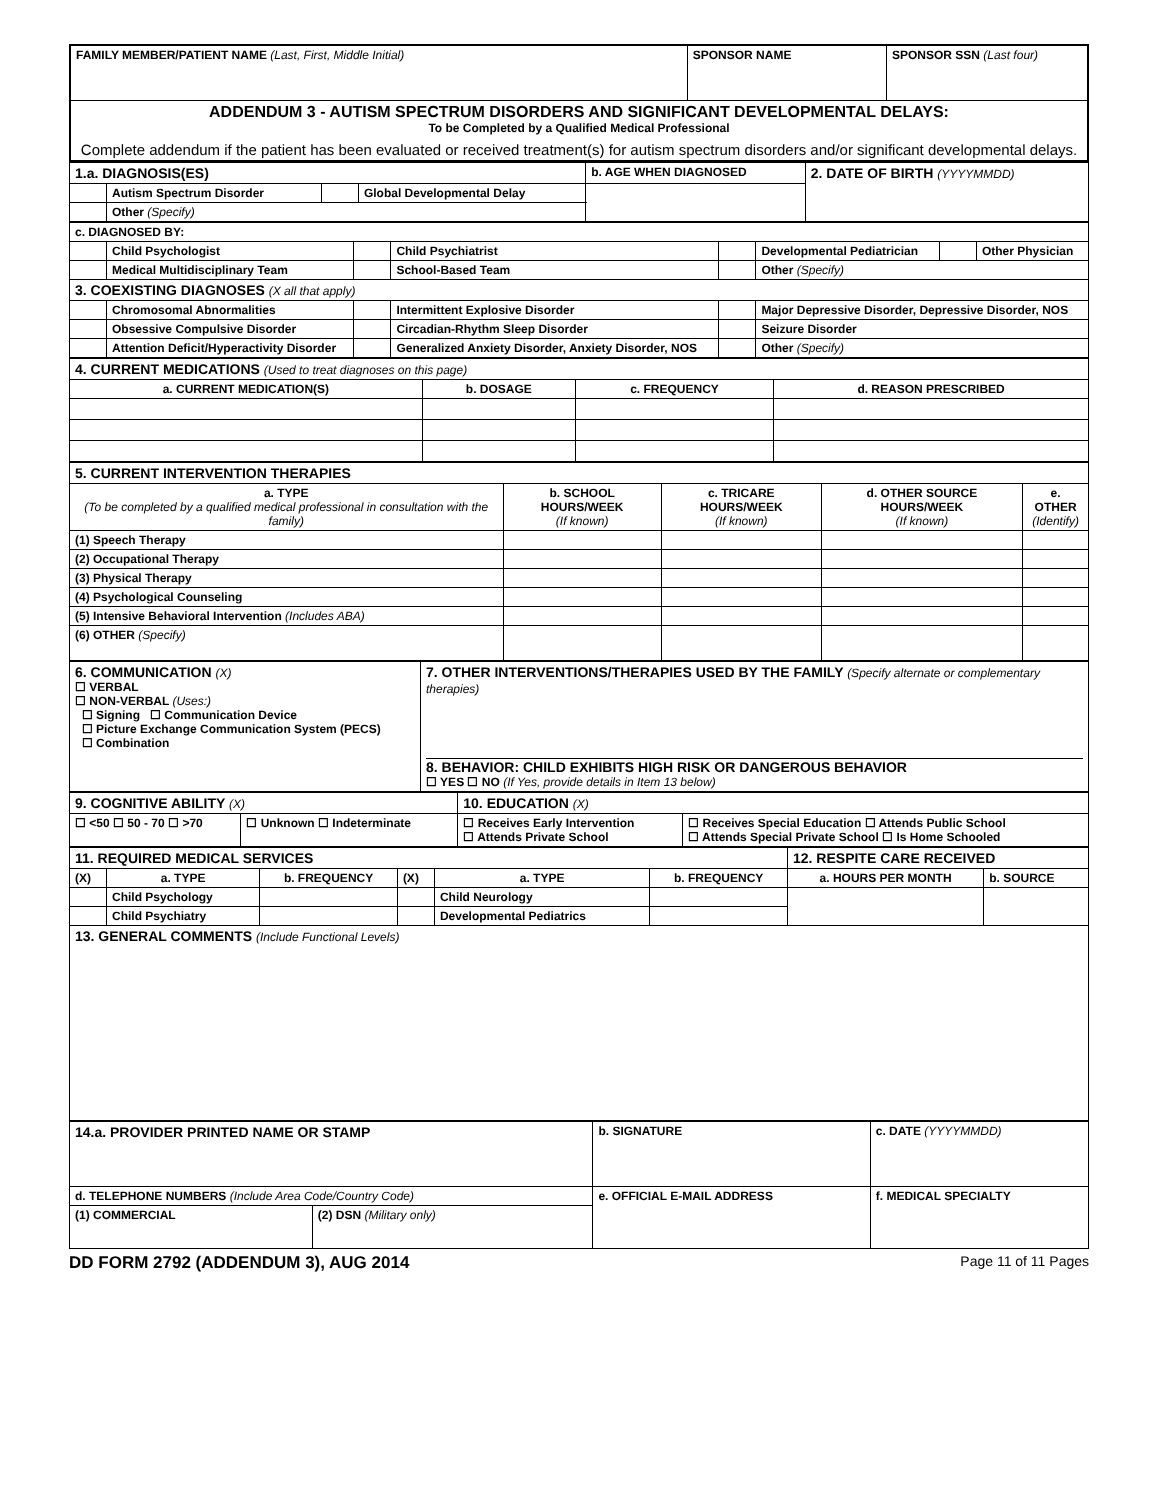| FAMILY MEMBER/PATIENT NAME (Last, First, Middle Initial) | SPONSOR NAME | SPONSOR SSN (Last four) |
| ADDENDUM 3 - AUTISM SPECTRUM DISORDERS AND SIGNIFICANT DEVELOPMENTAL DELAYS: To be Completed by a Qualified Medical Professional Complete addendum if the patient has been evaluated or received treatment(s) for autism spectrum disorders and/or significant developmental delays. | | |
| 1.a. DIAGNOSIS(ES) | | | | b. AGE WHEN DIAGNOSED | 2. DATE OF BIRTH (YYYYMMDD) |
| | Autism Spectrum Disorder | | Global Developmental Delay | | |
| | Other (Specify) | | | | |
| c. DIAGNOSED BY: | | | | | | | |
| | Child Psychologist | | Child Psychiatrist | | Developmental Pediatrician | | Other Physician |
| | Medical Multidisciplinary Team | | School-Based Team | | Other (Specify) | | |
| 3. COEXISTING DIAGNOSES (X all that apply) | | | | | | | |
| | Chromosomal Abnormalities | | Intermittent Explosive Disorder | | Major Depressive Disorder, Depressive Disorder, NOS | | |
| | Obsessive Compulsive Disorder | | Circadian-Rhythm Sleep Disorder | | Seizure Disorder | | |
| | Attention Deficit/Hyperactivity Disorder | | Generalized Anxiety Disorder, Anxiety Disorder, NOS | | Other (Specify) | | |
| 4. CURRENT MEDICATIONS (Used to treat diagnoses on this page) | | | |
| a. CURRENT MEDICATION(S) | b. DOSAGE | c. FREQUENCY | d. REASON PRESCRIBED |
| 5. CURRENT INTERVENTION THERAPIES | | | | |
| a. TYPE (To be completed by a qualified medical professional in consultation with the family) | b. SCHOOL HOURS/WEEK (If known) | c. TRICARE HOURS/WEEK (If known) | d. OTHER SOURCE HOURS/WEEK (If known) | e. OTHER (Identify) |
| (1) Speech Therapy | | | | |
| (2) Occupational Therapy | | | | |
| (3) Physical Therapy | | | | |
| (4) Psychological Counseling | | | | |
| (5) Intensive Behavioral Intervention (Includes ABA) | | | | |
| (6) OTHER (Specify) | | | | |
| 6. COMMUNICATION (X) ☐ VERBAL ☐ NON-VERBAL (Uses:) ☐ Signing ☐ Communication Device ☐ Picture Exchange Communication System (PECS) ☐ Combination | 7. OTHER INTERVENTIONS/THERAPIES USED BY THE FAMILY (Specify alternate or complementary therapies) 8. BEHAVIOR: CHILD EXHIBITS HIGH RISK OR DANGEROUS BEHAVIOR ☐ YES ☐ NO (If Yes, provide details in Item 13 below) |
| 9. COGNITIVE ABILITY (X) | | 10. EDUCATION (X) | |
| ☐ <50 ☐ 50 - 70 ☐ >70 | ☐ Unknown ☐ Indeterminate | ☐ Receives Early Intervention ☐ Attends Private School | ☐ Receives Special Education ☐ Attends Public School ☐ Attends Special Private School ☐ Is Home Schooled |
| 11. REQUIRED MEDICAL SERVICES | | | | | | 12. RESPITE CARE RECEIVED | |
| (X) | a. TYPE | b. FREQUENCY | (X) | a. TYPE | b. FREQUENCY | a. HOURS PER MONTH | b. SOURCE |
| | Child Psychology | | | Child Neurology | | | |
| | Child Psychiatry | | | Developmental Pediatrics | | | |
| 13. GENERAL COMMENTS (Include Functional Levels) | | | | | | | |
| 14.a. PROVIDER PRINTED NAME OR STAMP | | b. SIGNATURE | | c. DATE (YYYYMMDD) |
| d. TELEPHONE NUMBERS (Include Area Code/Country Code) | | e. OFFICIAL E-MAIL ADDRESS | f. MEDICAL SPECIALTY | |
| (1) COMMERCIAL | (2) DSN (Military only) | | | |
DD FORM 2792 (ADDENDUM 3), AUG 2014 Page 11 of 11 Pages